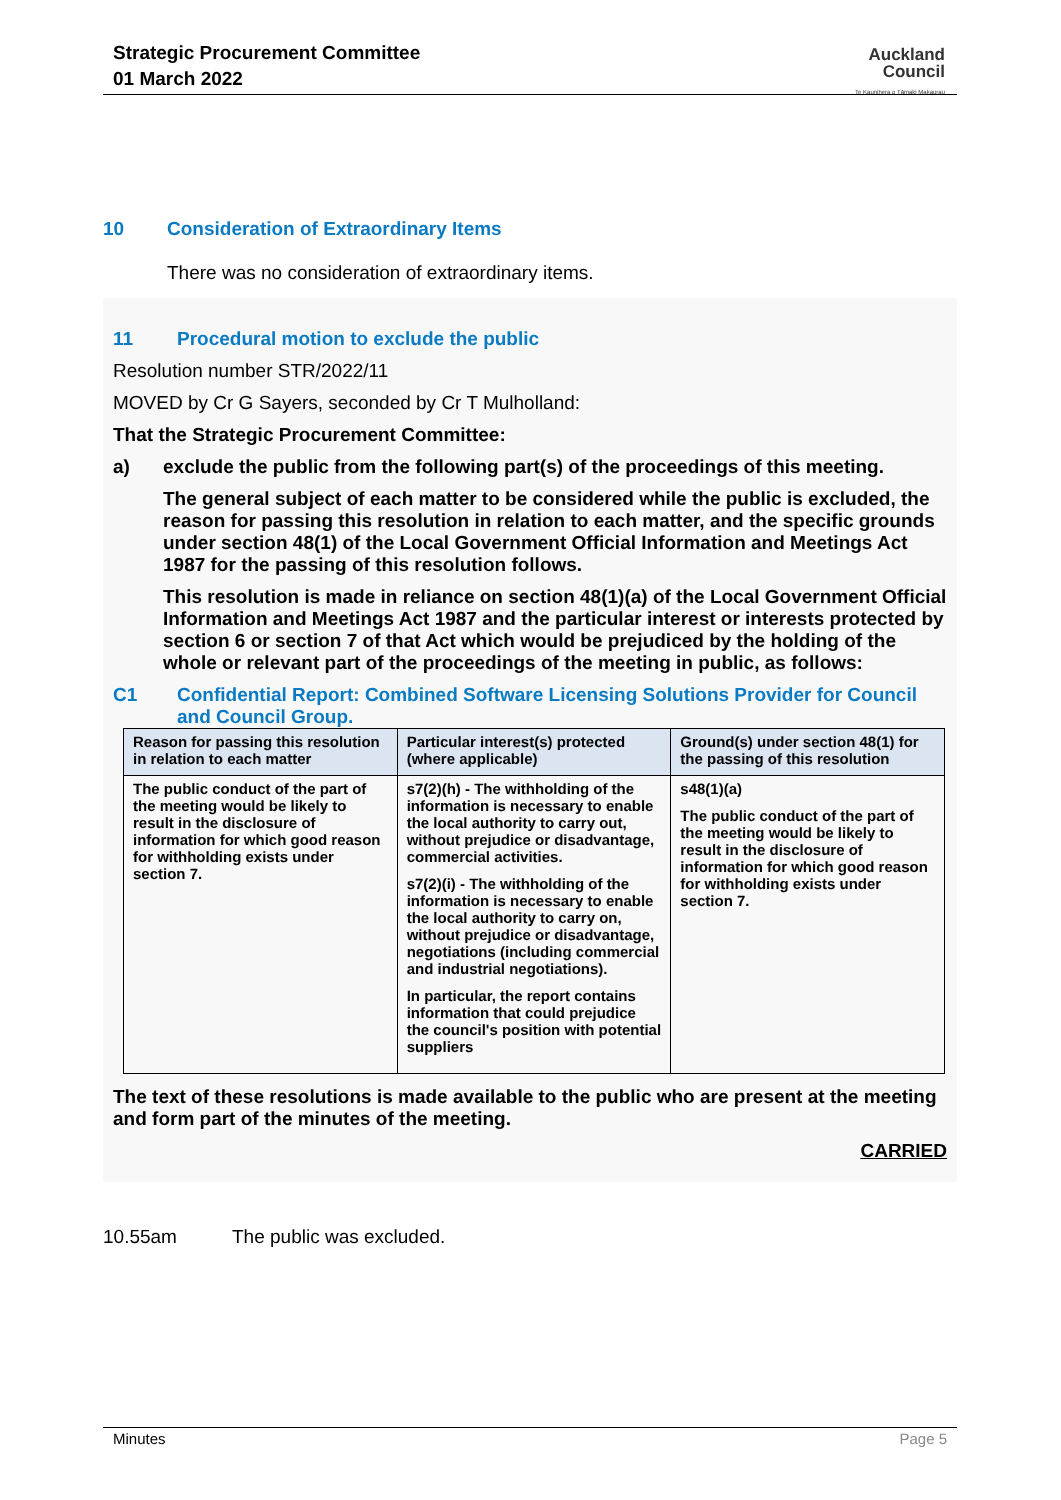Strategic Procurement Committee
01 March 2022
Auckland
Council
Te Kaunihera o Tāmaki Makaurau
10 Consideration of Extraordinary Items
There was no consideration of extraordinary items.
11 Procedural motion to exclude the public
Resolution number STR/2022/11
MOVED by Cr G Sayers, seconded by Cr T Mulholland:
That the Strategic Procurement Committee:
a) exclude the public from the following part(s) of the proceedings of this meeting.
The general subject of each matter to be considered while the public is excluded, the reason for passing this resolution in relation to each matter, and the specific grounds under section 48(1) of the Local Government Official Information and Meetings Act 1987 for the passing of this resolution follows.
This resolution is made in reliance on section 48(1)(a) of the Local Government Official Information and Meetings Act 1987 and the particular interest or interests protected by section 6 or section 7 of that Act which would be prejudiced by the holding of the whole or relevant part of the proceedings of the meeting in public, as follows:
C1 Confidential Report: Combined Software Licensing Solutions Provider for Council and Council Group.
| Reason for passing this resolution in relation to each matter | Particular interest(s) protected (where applicable) | Ground(s) under section 48(1) for the passing of this resolution |
| --- | --- | --- |
| The public conduct of the part of the meeting would be likely to result in the disclosure of information for which good reason for withholding exists under section 7. | s7(2)(h) - The withholding of the information is necessary to enable the local authority to carry out, without prejudice or disadvantage, commercial activities. s7(2)(i) - The withholding of the information is necessary to enable the local authority to carry on, without prejudice or disadvantage, negotiations (including commercial and industrial negotiations). In particular, the report contains information that could prejudice the council's position with potential suppliers | s48(1)(a) The public conduct of the part of the meeting would be likely to result in the disclosure of information for which good reason for withholding exists under section 7. |
The text of these resolutions is made available to the public who are present at the meeting and form part of the minutes of the meeting.
CARRIED
10.55am The public was excluded.
Minutes Page 5